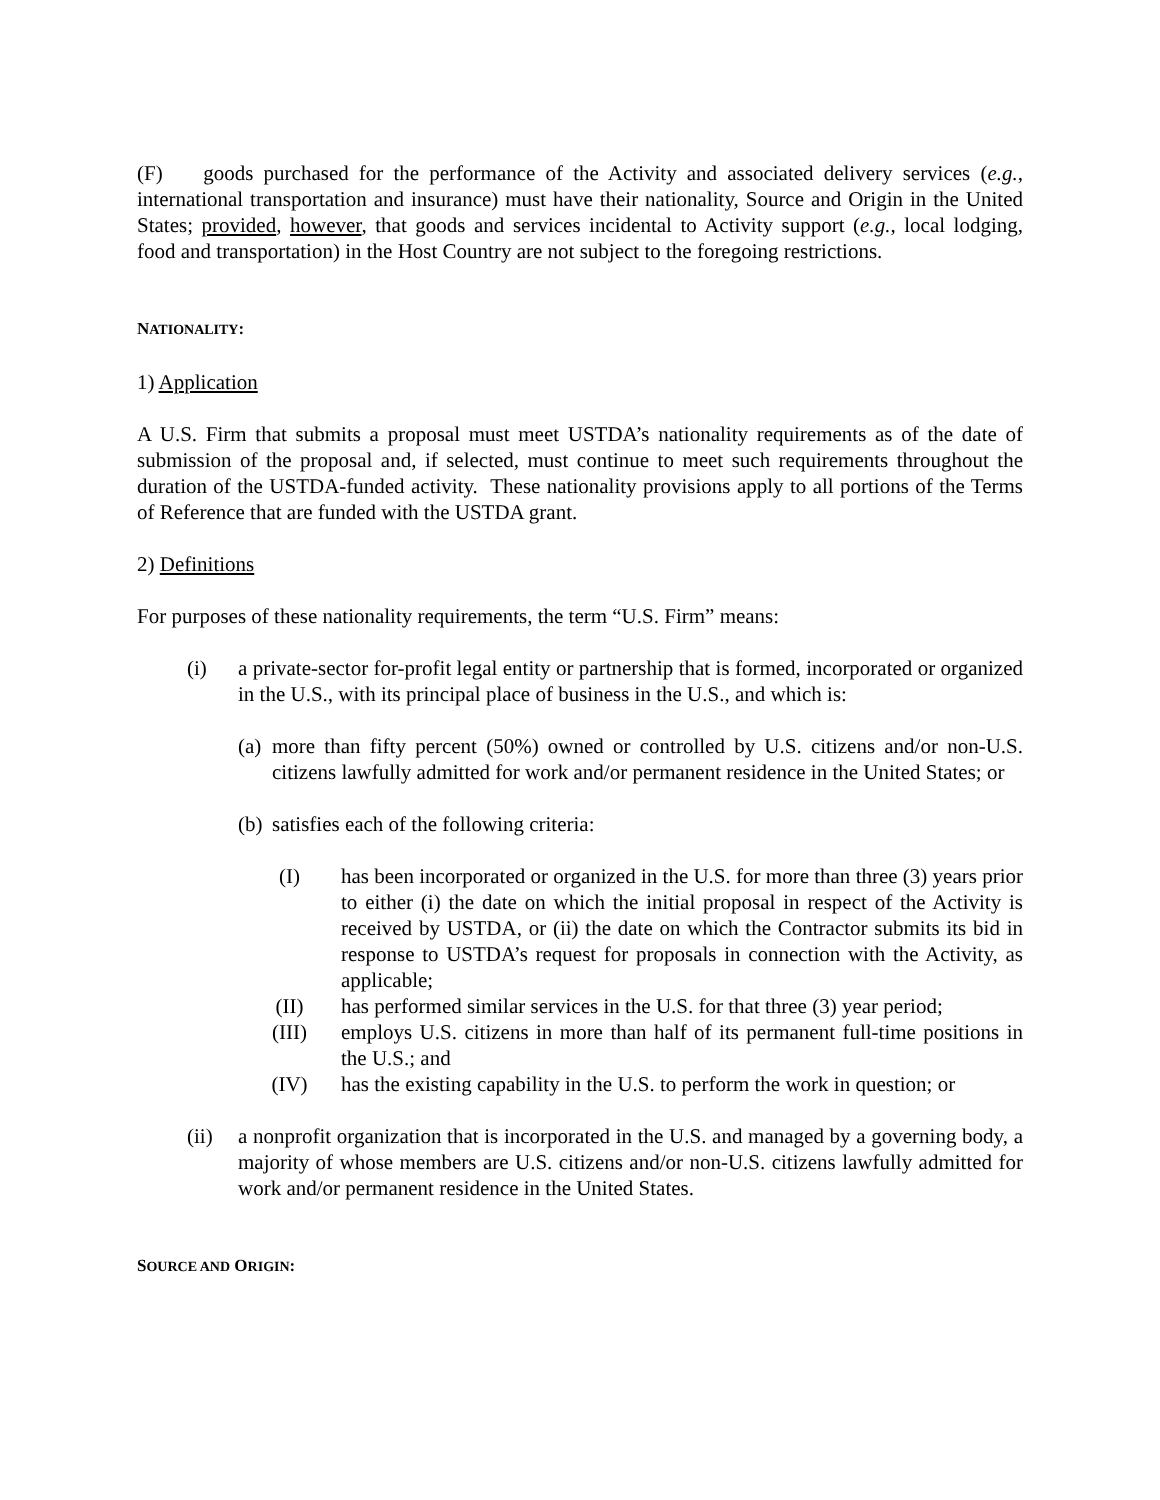(F) goods purchased for the performance of the Activity and associated delivery services (e.g., international transportation and insurance) must have their nationality, Source and Origin in the United States; provided, however, that goods and services incidental to Activity support (e.g., local lodging, food and transportation) in the Host Country are not subject to the foregoing restrictions.
NATIONALITY:
1) Application
A U.S. Firm that submits a proposal must meet USTDA’s nationality requirements as of the date of submission of the proposal and, if selected, must continue to meet such requirements throughout the duration of the USTDA-funded activity. These nationality provisions apply to all portions of the Terms of Reference that are funded with the USTDA grant.
2) Definitions
For purposes of these nationality requirements, the term “U.S. Firm” means:
(i) a private-sector for-profit legal entity or partnership that is formed, incorporated or organized in the U.S., with its principal place of business in the U.S., and which is:
(a) more than fifty percent (50%) owned or controlled by U.S. citizens and/or non-U.S. citizens lawfully admitted for work and/or permanent residence in the United States; or
(b) satisfies each of the following criteria:
(I) has been incorporated or organized in the U.S. for more than three (3) years prior to either (i) the date on which the initial proposal in respect of the Activity is received by USTDA, or (ii) the date on which the Contractor submits its bid in response to USTDA’s request for proposals in connection with the Activity, as applicable;
(II) has performed similar services in the U.S. for that three (3) year period;
(III) employs U.S. citizens in more than half of its permanent full-time positions in the U.S.; and
(IV) has the existing capability in the U.S. to perform the work in question; or
(ii) a nonprofit organization that is incorporated in the U.S. and managed by a governing body, a majority of whose members are U.S. citizens and/or non-U.S. citizens lawfully admitted for work and/or permanent residence in the United States.
SOURCE AND ORIGIN: